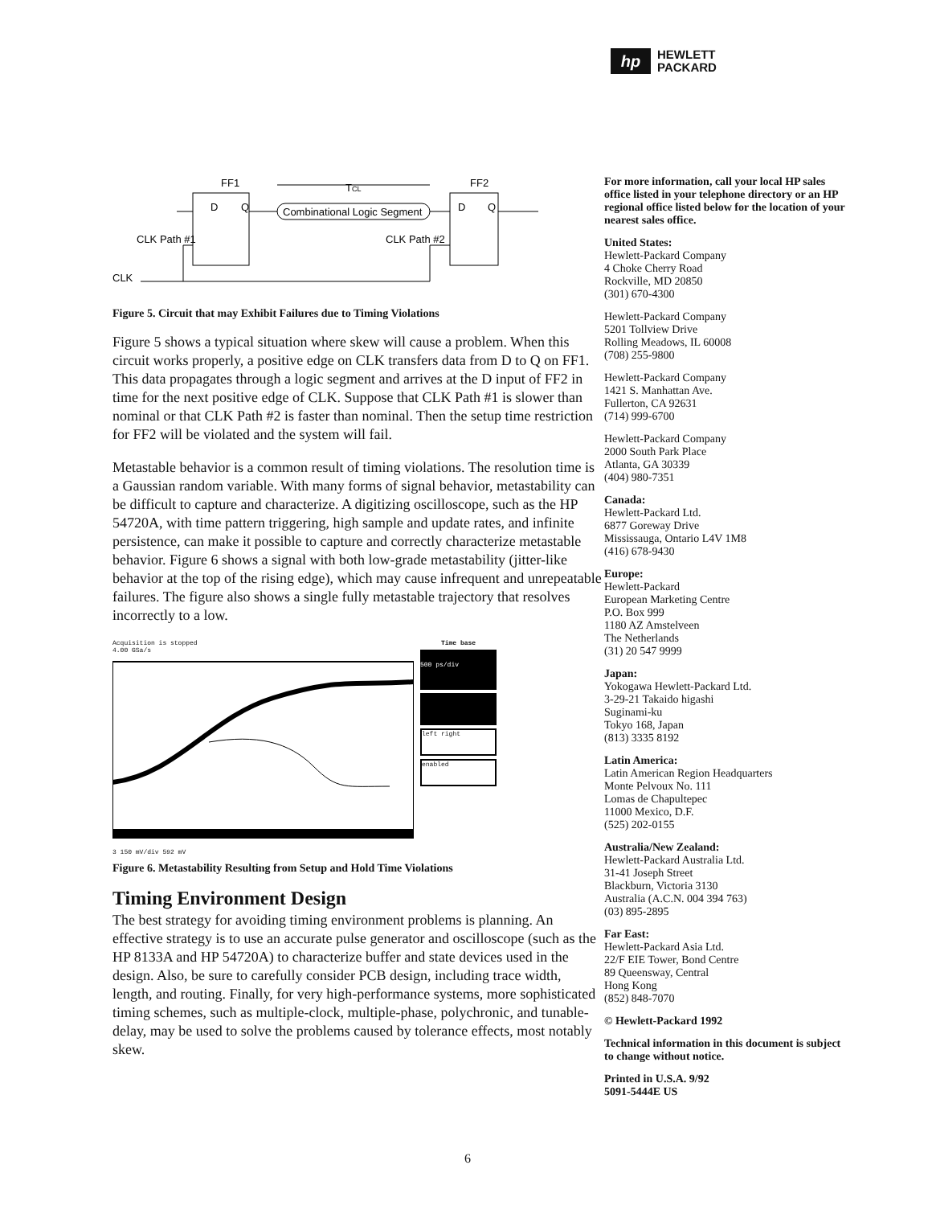hp
HEWLETT
PACKARD
FF1
FF2
TCL
D
Q
D
Q
Combinational Logic Segment
CLK Path #1
CLK Path #2
CLK
Figure 5. Circuit that may Exhibit Failures due to Timing Violations
Figure 5 shows a typical situation where skew will cause a problem. When this circuit works properly, a positive edge on CLK transfers data from D to Q on FF1. This data propagates through a logic segment and arrives at the D input of FF2 in time for the next positive edge of CLK. Suppose that CLK Path #1 is slower than nominal or that CLK Path #2 is faster than nominal. Then the setup time restriction for FF2 will be violated and the system will fail.
Metastable behavior is a common result of timing violations. The resolution time is a Gaussian random variable. With many forms of signal behavior, metastability can be difficult to capture and characterize. A digitizing oscilloscope, such as the HP 54720A, with time pattern triggering, high sample and update rates, and infinite persistence, can make it possible to capture and correctly characterize metastable behavior. Figure 6 shows a signal with both low-grade metastability (jitter-like behavior at the top of the rising edge), which may cause infrequent and unrepeatable failures. The figure also shows a single fully metastable trajectory that resolves incorrectly to a low.
Acquisition is stopped
4.00 GSa/s
3 150 mV/div 592 mV
Time base
500 ps/div
left right
enabled
Figure 6. Metastability Resulting from Setup and Hold Time Violations
Timing Environment Design
The best strategy for avoiding timing environment problems is planning. An effective strategy is to use an accurate pulse generator and oscilloscope (such as the HP 8133A and HP 54720A) to characterize buffer and state devices used in the design. Also, be sure to carefully consider PCB design, including trace width, length, and routing. Finally, for very high-performance systems, more sophisticated timing schemes, such as multiple-clock, multiple-phase, polychronic, and tunable-delay, may be used to solve the problems caused by tolerance effects, most notably skew.
For more information, call your local HP sales office listed in your telephone directory or an HP regional office listed below for the location of your nearest sales office.
United States:
Hewlett-Packard Company
4 Choke Cherry Road
Rockville, MD 20850
(301) 670-4300
Hewlett-Packard Company
5201 Tollview Drive
Rolling Meadows, IL 60008
(708) 255-9800
Hewlett-Packard Company
1421 S. Manhattan Ave.
Fullerton, CA 92631
(714) 999-6700
Hewlett-Packard Company
2000 South Park Place
Atlanta, GA 30339
(404) 980-7351
Canada:
Hewlett-Packard Ltd.
6877 Goreway Drive
Mississauga, Ontario L4V 1M8
(416) 678-9430
Europe:
Hewlett-Packard
European Marketing Centre
P.O. Box 999
1180 AZ Amstelveen
The Netherlands
(31) 20 547 9999
Japan:
Yokogawa Hewlett-Packard Ltd.
3-29-21 Takaido higashi
Suginami-ku
Tokyo 168, Japan
(813) 3335 8192
Latin America:
Latin American Region Headquarters
Monte Pelvoux No. 111
Lomas de Chapultepec
11000 Mexico, D.F.
(525) 202-0155
Australia/New Zealand:
Hewlett-Packard Australia Ltd.
31-41 Joseph Street
Blackburn, Victoria 3130
Australia (A.C.N. 004 394 763)
(03) 895-2895
Far East:
Hewlett-Packard Asia Ltd.
22/F EIE Tower, Bond Centre
89 Queensway, Central
Hong Kong
(852) 848-7070
© Hewlett-Packard 1992
Technical information in this document is subject to change without notice.
Printed in U.S.A. 9/92
5091-5444E US
6